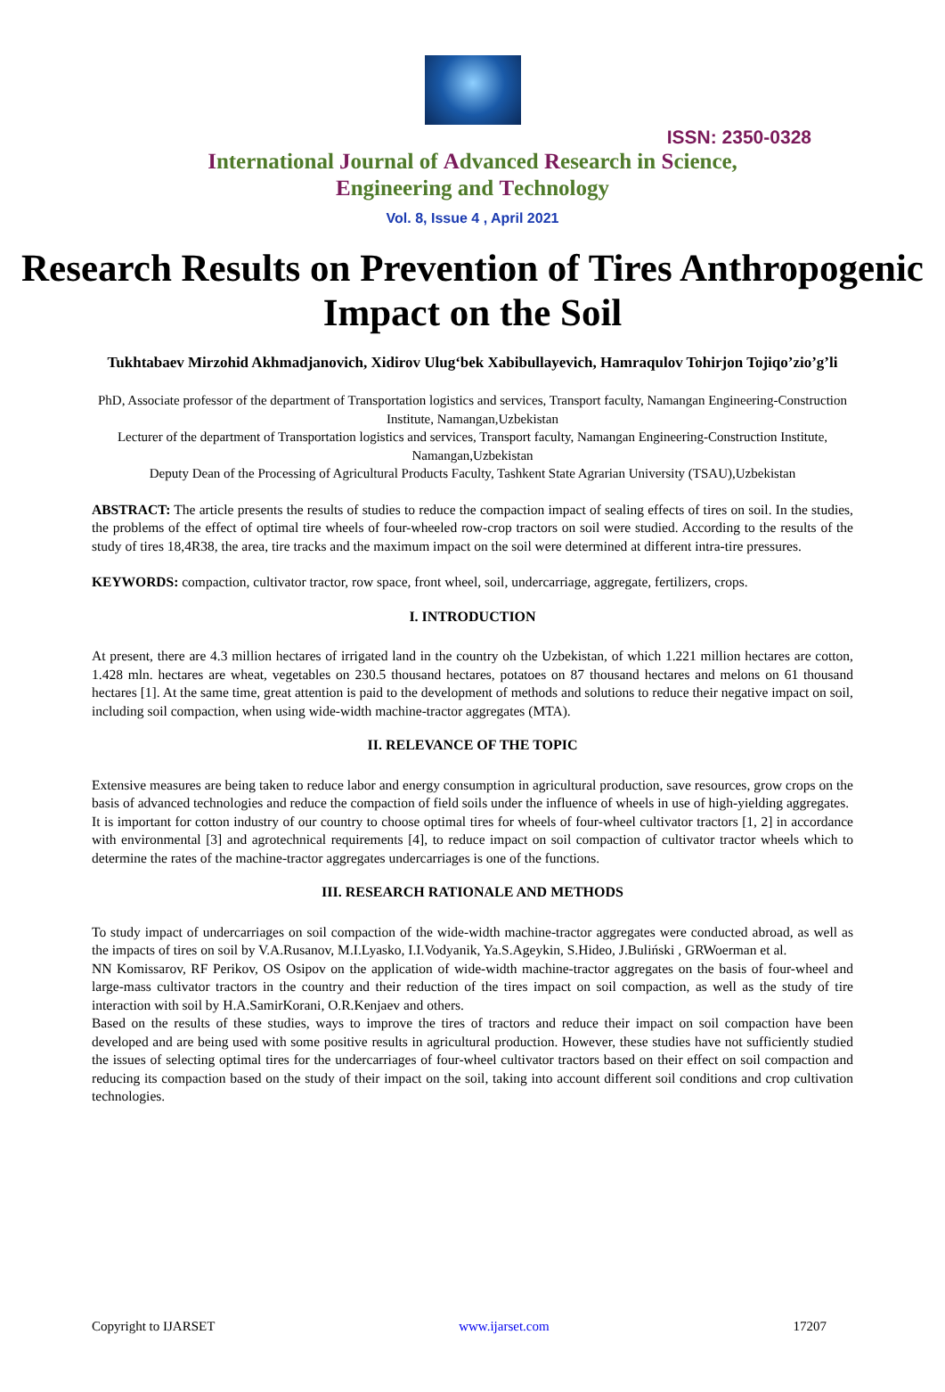ISSN: 2350-0328
International Journal of Advanced Research in Science,
Engineering and Technology
Vol. 8, Issue 4 , April 2021
Research Results on Prevention of Tires Anthropogenic Impact on the Soil
Tukhtabaev Mirzohid Akhmadjanovich, Xidirov Ulug‘bek Xabibullayevich, Hamraqulov Tohirjon Tojiqo’zio’g’li
PhD, Associate professor of the department of Transportation logistics and services, Transport faculty, Namangan Engineering-Construction Institute, Namangan,Uzbekistan
Lecturer of the department of Transportation logistics and services, Transport faculty, Namangan Engineering-Construction Institute, Namangan,Uzbekistan
Deputy Dean of the Processing of Agricultural Products Faculty, Tashkent State Agrarian University (TSAU),Uzbekistan
ABSTRACT: The article presents the results of studies to reduce the compaction impact of sealing effects of tires on soil. In the studies, the problems of the effect of optimal tire wheels of four-wheeled row-crop tractors on soil were studied. According to the results of the study of tires 18,4R38, the area, tire tracks and the maximum impact on the soil were determined at different intra-tire pressures.
KEYWORDS: compaction, cultivator tractor, row space, front wheel, soil, undercarriage, aggregate, fertilizers, crops.
I. INTRODUCTION
At present, there are 4.3 million hectares of irrigated land in the country oh the Uzbekistan, of which 1.221 million hectares are cotton, 1.428 mln. hectares are wheat, vegetables on 230.5 thousand hectares, potatoes on 87 thousand hectares and melons on 61 thousand hectares [1]. At the same time, great attention is paid to the development of methods and solutions to reduce their negative impact on soil, including soil compaction, when using wide-width machine-tractor aggregates (MTA).
II. RELEVANCE OF THE TOPIC
Extensive measures are being taken to reduce labor and energy consumption in agricultural production, save resources, grow crops on the basis of advanced technologies and reduce the compaction of field soils under the influence of wheels in use of high-yielding aggregates.
It is important for cotton industry of our country to choose optimal tires for wheels of four-wheel cultivator tractors [1, 2] in accordance with environmental [3] and agrotechnical requirements [4], to reduce impact on soil compaction of cultivator tractor wheels which to determine the rates of the machine-tractor aggregates undercarriages is one of the functions.
III. RESEARCH RATIONALE AND METHODS
To study impact of undercarriages on soil compaction of the wide-width machine-tractor aggregates were conducted abroad, as well as the impacts of tires on soil by V.A.Rusanov, M.I.Lyasko, I.I.Vodyanik, Ya.S.Ageykin, S.Hideo, J.Buliński , GRWoerman et al.
NN Komissarov, RF Perikov, OS Osipov on the application of wide-width machine-tractor aggregates on the basis of four-wheel and large-mass cultivator tractors in the country and their reduction of the tires impact on soil compaction, as well as the study of tire interaction with soil by H.A.SamirKorani, O.R.Kenjaev and others.
Based on the results of these studies, ways to improve the tires of tractors and reduce their impact on soil compaction have been developed and are being used with some positive results in agricultural production. However, these studies have not sufficiently studied the issues of selecting optimal tires for the undercarriages of four-wheel cultivator tractors based on their effect on soil compaction and reducing its compaction based on the study of their impact on the soil, taking into account different soil conditions and crop cultivation technologies.
Copyright to IJARSET www.ijarset.com 17207